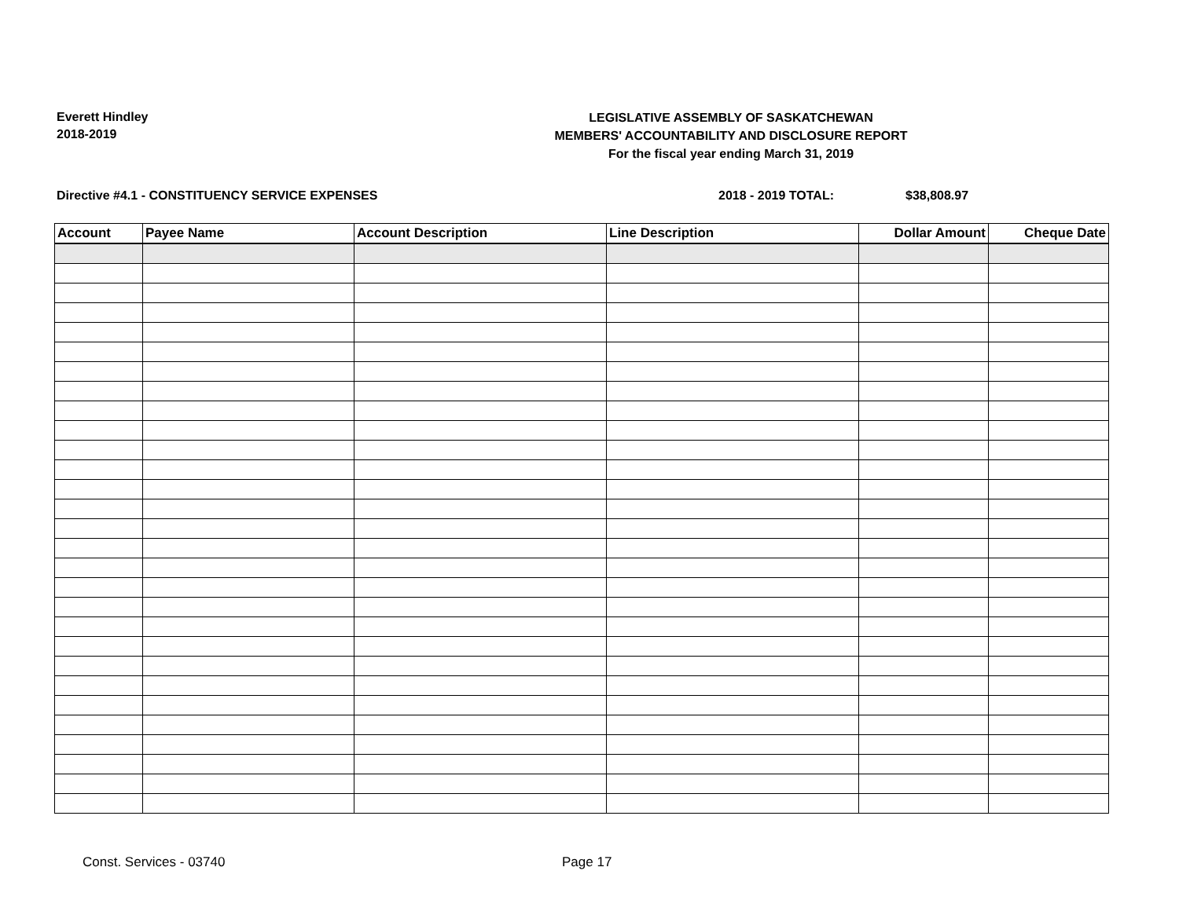Everett Hindley
2018-2019
LEGISLATIVE ASSEMBLY OF SASKATCHEWAN
MEMBERS' ACCOUNTABILITY AND DISCLOSURE REPORT
For the fiscal year ending March 31, 2019
Directive #4.1 - CONSTITUENCY SERVICE EXPENSES 2018 - 2019 TOTAL: $38,808.97
| Account | Payee Name | Account Description | Line Description | Dollar Amount | Cheque Date |
| --- | --- | --- | --- | --- | --- |
Const. Services - 03740 Page 17